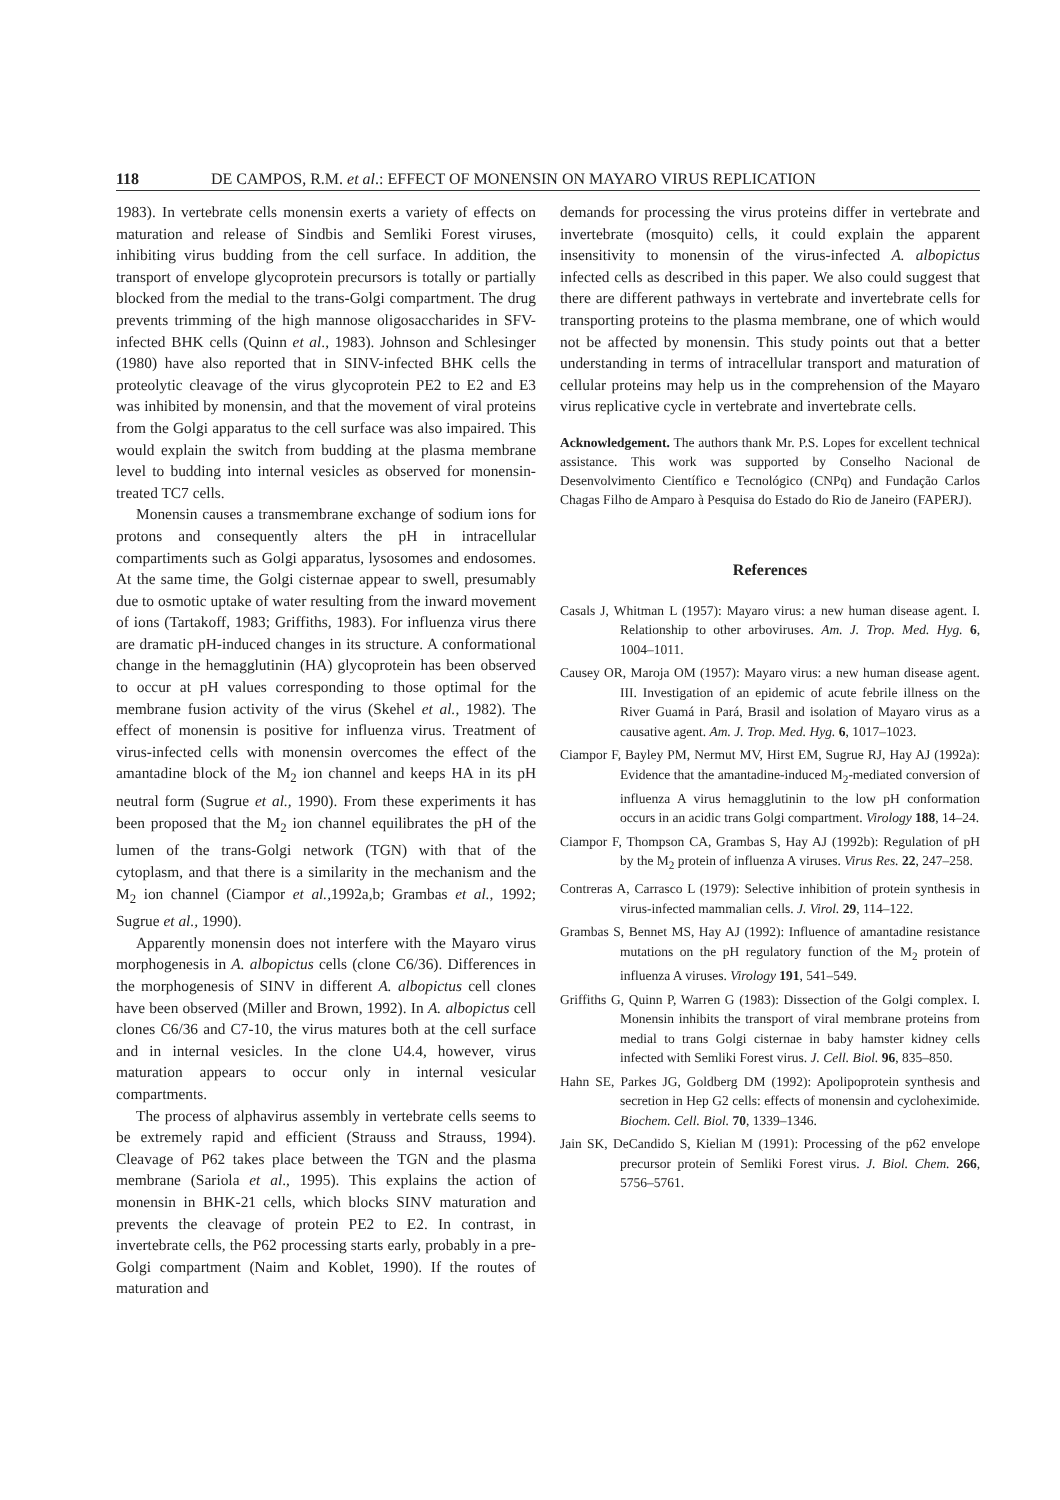118 DE CAMPOS, R.M. et al.: EFFECT OF MONENSIN ON MAYARO VIRUS REPLICATION
1983). In vertebrate cells monensin exerts a variety of effects on maturation and release of Sindbis and Semliki Forest viruses, inhibiting virus budding from the cell surface. In addition, the transport of envelope glycoprotein precursors is totally or partially blocked from the medial to the trans-Golgi compartment. The drug prevents trimming of the high mannose oligosaccharides in SFV-infected BHK cells (Quinn et al., 1983). Johnson and Schlesinger (1980) have also reported that in SINV-infected BHK cells the proteolytic cleavage of the virus glycoprotein PE2 to E2 and E3 was inhibited by monensin, and that the movement of viral proteins from the Golgi apparatus to the cell surface was also impaired. This would explain the switch from budding at the plasma membrane level to budding into internal vesicles as observed for monensin-treated TC7 cells.
Monensin causes a transmembrane exchange of sodium ions for protons and consequently alters the pH in intracellular compartiments such as Golgi apparatus, lysosomes and endosomes. At the same time, the Golgi cisternae appear to swell, presumably due to osmotic uptake of water resulting from the inward movement of ions (Tartakoff, 1983; Griffiths, 1983). For influenza virus there are dramatic pH-induced changes in its structure. A conformational change in the hemagglutinin (HA) glycoprotein has been observed to occur at pH values corresponding to those optimal for the membrane fusion activity of the virus (Skehel et al., 1982). The effect of monensin is positive for influenza virus. Treatment of virus-infected cells with monensin overcomes the effect of the amantadine block of the M<sub>2</sub> ion channel and keeps HA in its pH neutral form (Sugrue et al., 1990). From these experiments it has been proposed that the M<sub>2</sub> ion channel equilibrates the pH of the lumen of the trans-Golgi network (TGN) with that of the cytoplasm, and that there is a similarity in the mechanism and the M<sub>2</sub> ion channel (Ciampor et al., 1992a,b; Grambas et al., 1992; Sugrue et al., 1990).
Apparently monensin does not interfere with the Mayaro virus morphogenesis in A. albopictus cells (clone C6/36). Differences in the morphogenesis of SINV in different A. albopictus cell clones have been observed (Miller and Brown, 1992). In A. albopictus cell clones C6/36 and C7-10, the virus matures both at the cell surface and in internal vesicles. In the clone U4.4, however, virus maturation appears to occur only in internal vesicular compartments.
The process of alphavirus assembly in vertebrate cells seems to be extremely rapid and efficient (Strauss and Strauss, 1994). Cleavage of P62 takes place between the TGN and the plasma membrane (Sariola et al., 1995). This explains the action of monensin in BHK-21 cells, which blocks SINV maturation and prevents the cleavage of protein PE2 to E2. In contrast, in invertebrate cells, the P62 processing starts early, probably in a pre-Golgi compartment (Naim and Koblet, 1990). If the routes of maturation and
demands for processing the virus proteins differ in vertebrate and invertebrate (mosquito) cells, it could explain the apparent insensitivity to monensin of the virus-infected A. albopictus infected cells as described in this paper. We also could suggest that there are different pathways in vertebrate and invertebrate cells for transporting proteins to the plasma membrane, one of which would not be affected by monensin. This study points out that a better understanding in terms of intracellular transport and maturation of cellular proteins may help us in the comprehension of the Mayaro virus replicative cycle in vertebrate and invertebrate cells.
Acknowledgement. The authors thank Mr. P.S. Lopes for excellent technical assistance. This work was supported by Conselho Nacional de Desenvolvimento Científico e Tecnológico (CNPq) and Fundação Carlos Chagas Filho de Amparo à Pesquisa do Estado do Rio de Janeiro (FAPERJ).
References
Casals J, Whitman L (1957): Mayaro virus: a new human disease agent. I. Relationship to other arboviruses. Am. J. Trop. Med. Hyg. 6, 1004–1011.
Causey OR, Maroja OM (1957): Mayaro virus: a new human disease agent. III. Investigation of an epidemic of acute febrile illness on the River Guamá in Pará, Brasil and isolation of Mayaro virus as a causative agent. Am. J. Trop. Med. Hyg. 6, 1017–1023.
Ciampor F, Bayley PM, Nermut MV, Hirst EM, Sugrue RJ, Hay AJ (1992a): Evidence that the amantadine-induced M<sub>2</sub>-mediated conversion of influenza A virus hemagglutinin to the low pH conformation occurs in an acidic trans Golgi compartment. Virology 188, 14–24.
Ciampor F, Thompson CA, Grambas S, Hay AJ (1992b): Regulation of pH by the M<sub>2</sub> protein of influenza A viruses. Virus Res. 22, 247–258.
Contreras A, Carrasco L (1979): Selective inhibition of protein synthesis in virus-infected mammalian cells. J. Virol. 29, 114–122.
Grambas S, Bennet MS, Hay AJ (1992): Influence of amantadine resistance mutations on the pH regulatory function of the M<sub>2</sub> protein of influenza A viruses. Virology 191, 541–549.
Griffiths G, Quinn P, Warren G (1983): Dissection of the Golgi complex. I. Monensin inhibits the transport of viral membrane proteins from medial to trans Golgi cisternae in baby hamster kidney cells infected with Semliki Forest virus. J. Cell. Biol. 96, 835–850.
Hahn SE, Parkes JG, Goldberg DM (1992): Apolipoprotein synthesis and secretion in Hep G2 cells: effects of monensin and cycloheximide. Biochem. Cell. Biol. 70, 1339–1346.
Jain SK, DeCandido S, Kielian M (1991): Processing of the p62 envelope precursor protein of Semliki Forest virus. J. Biol. Chem. 266, 5756–5761.